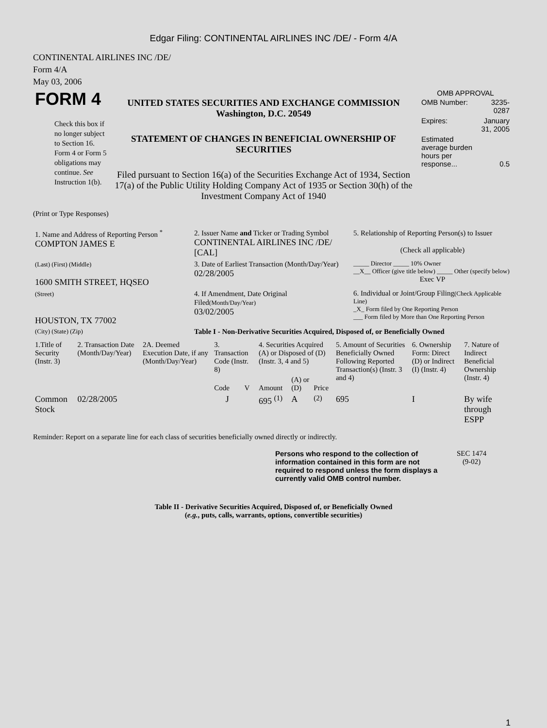Edgar Filing: CONTINENTAL AIRLINES INC /DE/ - Form 4/A
CONTINENTAL AIRLINES INC /DE/
Form 4/A
May 03, 2006
| FORM 4 Check this box if no longer subject to Section 16. Form 4 or Form 5 obligations may continue. See Instruction 1(b). | UNITED STATES SECURITIES AND EXCHANGE COMMISSION Washington, D.C. 20549 STATEMENT OF CHANGES IN BENEFICIAL OWNERSHIP OF SECURITIES Filed pursuant to Section 16(a) of the Securities Exchange Act of 1934, Section 17(a) of the Public Utility Holding Company Act of 1935 or Section 30(h) of the Investment Company Act of 1940 | OMB APPROVAL / OMB Number: / 3235-0287 / / Expires: / January 31, 2005 / / Estimated average burden hours per response... / 0.5 / |
(Print or Type Responses)
| 1. Name and Address of Reporting Person <sup>*</sup> COMPTON JAMES E | 2. Issuer Name and Ticker or Trading Symbol CONTINENTAL AIRLINES INC /DE/ [CAL] | 5. Relationship of Reporting Person(s) to Issuer (Check all applicable) |
| (Last) (First) (Middle) 1600 SMITH STREET, HQSEO | 3. Date of Earliest Transaction (Month/Day/Year) 02/28/2005 | _____ Director _____ 10% Owner __X__ Officer (give title below) _____ Other (specify below) Exec VP |
| (Street) HOUSTON, TX 77002 | 4. If Amendment, Date Original Filed (Month/Day/Year) 03/02/2005 | 6. Individual or Joint/Group Filing (Check Applicable Line) _X_ Form filed by One Reporting Person ___ Form filed by More than One Reporting Person |
| (City) (State) (Zip) | Table I - Non-Derivative Securities Acquired, Disposed of, or Beneficially Owned | |
| 1.Title of Security (Instr. 3) | 2. Transaction Date (Month/Day/Year) | 2A. Deemed Execution Date, if any (Month/Day/Year) | 3. Transaction Code (Instr. 8) | | 4. Securities Acquired (A) or Disposed of (D) (Instr. 3, 4 and 5) | | | 5. Amount of Securities Beneficially Owned Following Reported Transaction(s) (Instr. 3 and 4) | 6. Ownership Form: Direct (D) or Indirect (I) (Instr. 4) | 7. Nature of Indirect Beneficial Ownership (Instr. 4) |
| --- | --- | --- | --- | --- | --- | --- | --- | --- | --- | --- |
| | | | Code | V | Amount | (A) or (D) | Price | | | |
| Common Stock | 02/28/2005 | | J | | 695 <sup>(1)</sup> | A | <sup>(2)</sup> | 695 | I | By wife through ESPP |
Reminder: Report on a separate line for each class of securities beneficially owned directly or indirectly.
| Persons who respond to the collection of information contained in this form are not required to respond unless the form displays a currently valid OMB control number. | SEC 1474 (9-02) |
Table II - Derivative Securities Acquired, Disposed of, or Beneficially Owned
(e.g., puts, calls, warrants, options, convertible securities)
1